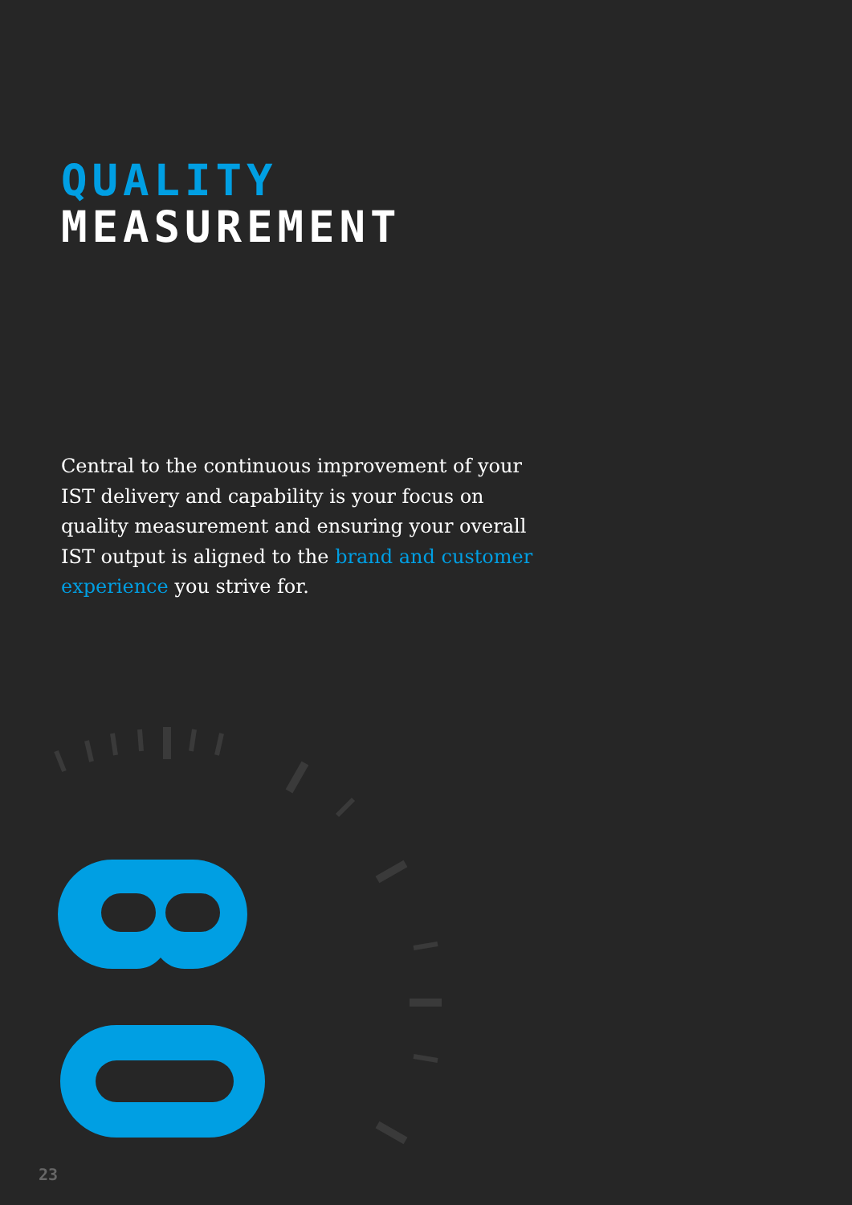QUALITY
MEASUREMENT
Central to the continuous improvement of your IST delivery and capability is your focus on quality measurement and ensuring your overall IST output is aligned to the brand and customer experience you strive for.
23